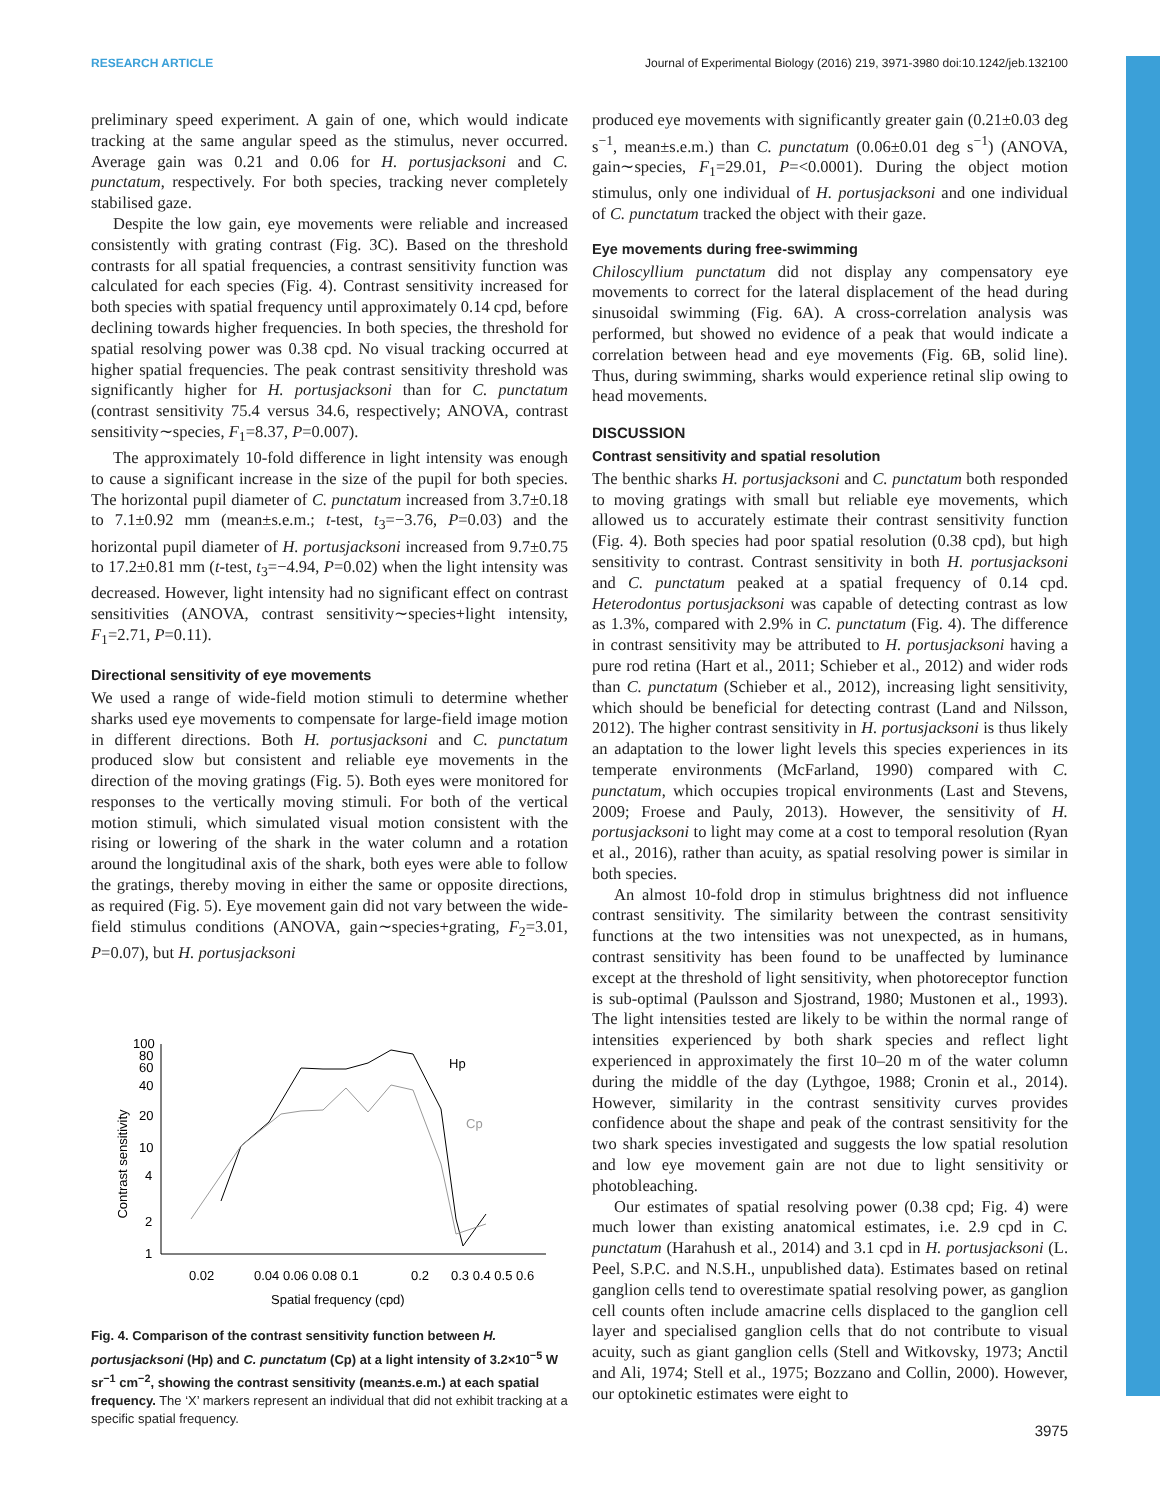RESEARCH ARTICLE Journal of Experimental Biology (2016) 219, 3971-3980 doi:10.1242/jeb.132100
preliminary speed experiment. A gain of one, which would indicate tracking at the same angular speed as the stimulus, never occurred. Average gain was 0.21 and 0.06 for H. portusjacksoni and C. punctatum, respectively. For both species, tracking never completely stabilised gaze.
Despite the low gain, eye movements were reliable and increased consistently with grating contrast (Fig. 3C). Based on the threshold contrasts for all spatial frequencies, a contrast sensitivity function was calculated for each species (Fig. 4). Contrast sensitivity increased for both species with spatial frequency until approximately 0.14 cpd, before declining towards higher frequencies. In both species, the threshold for spatial resolving power was 0.38 cpd. No visual tracking occurred at higher spatial frequencies. The peak contrast sensitivity threshold was significantly higher for H. portusjacksoni than for C. punctatum (contrast sensitivity 75.4 versus 34.6, respectively; ANOVA, contrast sensitivity∼species, F<sub>1</sub>=8.37, P=0.007).
The approximately 10-fold difference in light intensity was enough to cause a significant increase in the size of the pupil for both species. The horizontal pupil diameter of C. punctatum increased from 3.7±0.18 to 7.1±0.92 mm (mean±s.e.m.; t-test, t<sub>3</sub>=−3.76, P=0.03) and the horizontal pupil diameter of H. portusjacksoni increased from 9.7±0.75 to 17.2±0.81 mm (t-test, t<sub>3</sub>=−4.94, P=0.02) when the light intensity was decreased. However, light intensity had no significant effect on contrast sensitivities (ANOVA, contrast sensitivity∼species+light intensity, F<sub>1</sub>=2.71, P=0.11).
Directional sensitivity of eye movements
We used a range of wide-field motion stimuli to determine whether sharks used eye movements to compensate for large-field image motion in different directions. Both H. portusjacksoni and C. punctatum produced slow but consistent and reliable eye movements in the direction of the moving gratings (Fig. 5). Both eyes were monitored for responses to the vertically moving stimuli. For both of the vertical motion stimuli, which simulated visual motion consistent with the rising or lowering of the shark in the water column and a rotation around the longitudinal axis of the shark, both eyes were able to follow the gratings, thereby moving in either the same or opposite directions, as required (Fig. 5). Eye movement gain did not vary between the wide-field stimulus conditions (ANOVA, gain∼species+grating, F<sub>2</sub>=3.01, P=0.07), but H. portusjacksoni
Contrast sensitivity
100
80
60
40
20
10
4
2
1
Hp
Cp
0.02
0.04 0.06 0.08 0.1
0.2
0.3 0.4 0.5 0.6
Spatial frequency (cpd)
Fig. 4. Comparison of the contrast sensitivity function between H. portusjacksoni (Hp) and C. punctatum (Cp) at a light intensity of 3.2×10<sup>−5</sup> W sr<sup>−1</sup> cm<sup>−2</sup>, showing the contrast sensitivity (mean±s.e.m.) at each spatial frequency. The ‘X’ markers represent an individual that did not exhibit tracking at a specific spatial frequency.
produced eye movements with significantly greater gain (0.21±0.03 deg s<sup>−1</sup>, mean±s.e.m.) than C. punctatum (0.06±0.01 deg s<sup>−1</sup>) (ANOVA, gain∼species, F<sub>1</sub>=29.01, P=<0.0001). During the object motion stimulus, only one individual of H. portusjacksoni and one individual of C. punctatum tracked the object with their gaze.
Eye movements during free-swimming
Chiloscyllium punctatum did not display any compensatory eye movements to correct for the lateral displacement of the head during sinusoidal swimming (Fig. 6A). A cross-correlation analysis was performed, but showed no evidence of a peak that would indicate a correlation between head and eye movements (Fig. 6B, solid line). Thus, during swimming, sharks would experience retinal slip owing to head movements.
DISCUSSION
Contrast sensitivity and spatial resolution
The benthic sharks H. portusjacksoni and C. punctatum both responded to moving gratings with small but reliable eye movements, which allowed us to accurately estimate their contrast sensitivity function (Fig. 4). Both species had poor spatial resolution (0.38 cpd), but high sensitivity to contrast. Contrast sensitivity in both H. portusjacksoni and C. punctatum peaked at a spatial frequency of 0.14 cpd. Heterodontus portusjacksoni was capable of detecting contrast as low as 1.3%, compared with 2.9% in C. punctatum (Fig. 4). The difference in contrast sensitivity may be attributed to H. portusjacksoni having a pure rod retina (Hart et al., 2011; Schieber et al., 2012) and wider rods than C. punctatum (Schieber et al., 2012), increasing light sensitivity, which should be beneficial for detecting contrast (Land and Nilsson, 2012). The higher contrast sensitivity in H. portusjacksoni is thus likely an adaptation to the lower light levels this species experiences in its temperate environments (McFarland, 1990) compared with C. punctatum, which occupies tropical environments (Last and Stevens, 2009; Froese and Pauly, 2013). However, the sensitivity of H. portusjacksoni to light may come at a cost to temporal resolution (Ryan et al., 2016), rather than acuity, as spatial resolving power is similar in both species.
An almost 10-fold drop in stimulus brightness did not influence contrast sensitivity. The similarity between the contrast sensitivity functions at the two intensities was not unexpected, as in humans, contrast sensitivity has been found to be unaffected by luminance except at the threshold of light sensitivity, when photoreceptor function is sub-optimal (Paulsson and Sjostrand, 1980; Mustonen et al., 1993). The light intensities tested are likely to be within the normal range of intensities experienced by both shark species and reflect light experienced in approximately the first 10–20 m of the water column during the middle of the day (Lythgoe, 1988; Cronin et al., 2014). However, similarity in the contrast sensitivity curves provides confidence about the shape and peak of the contrast sensitivity for the two shark species investigated and suggests the low spatial resolution and low eye movement gain are not due to light sensitivity or photobleaching.
Our estimates of spatial resolving power (0.38 cpd; Fig. 4) were much lower than existing anatomical estimates, i.e. 2.9 cpd in C. punctatum (Harahush et al., 2014) and 3.1 cpd in H. portusjacksoni (L. Peel, S.P.C. and N.S.H., unpublished data). Estimates based on retinal ganglion cells tend to overestimate spatial resolving power, as ganglion cell counts often include amacrine cells displaced to the ganglion cell layer and specialised ganglion cells that do not contribute to visual acuity, such as giant ganglion cells (Stell and Witkovsky, 1973; Anctil and Ali, 1974; Stell et al., 1975; Bozzano and Collin, 2000). However, our optokinetic estimates were eight to
3975